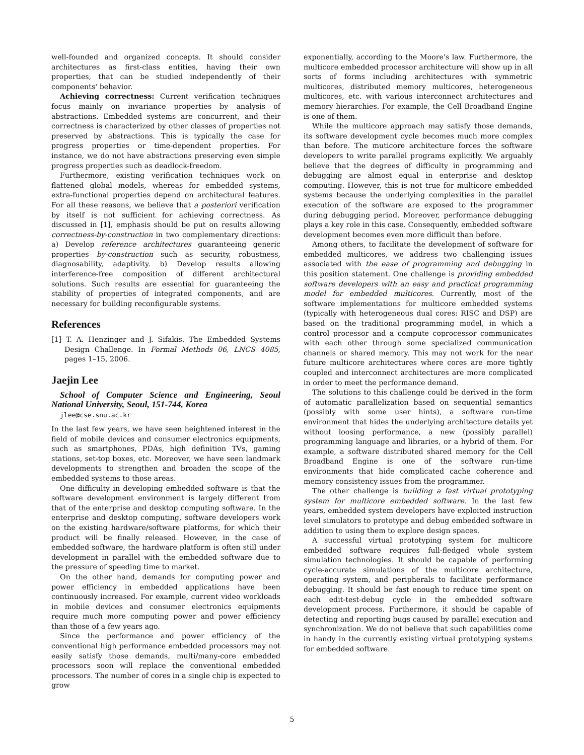well-founded and organized concepts. It should consider architectures as first-class entities, having their own properties, that can be studied independently of their components' behavior.
Achieving correctness: Current verification techniques focus mainly on invariance properties by analysis of abstractions. Embedded systems are concurrent, and their correctness is characterized by other classes of properties not preserved by abstractions. This is typically the case for progress properties or time-dependent properties. For instance, we do not have abstractions preserving even simple progress properties such as deadlock-freedom.
Furthermore, existing verification techniques work on flattened global models, whereas for embedded systems, extra-functional properties depend on architectural features. For all these reasons, we believe that a posteriori verification by itself is not sufficient for achieving correctness. As discussed in [1], emphasis should be put on results allowing correctness-by-construction in two complementary directions: a) Develop reference architectures guaranteeing generic properties by-construction such as security, robustness, diagnosability, adaptivity. b) Develop results allowing interference-free composition of different architectural solutions. Such results are essential for guaranteeing the stability of properties of integrated components, and are necessary for building reconfigurable systems.
References
[1] T. A. Henzinger and J. Sifakis. The Embedded Systems Design Challenge. In Formal Methods 06, LNCS 4085, pages 1–15, 2006.
Jaejin Lee
School of Computer Science and Engineering, Seoul National University, Seoul, 151-744, Korea
jlee@cse.snu.ac.kr
In the last few years, we have seen heightened interest in the field of mobile devices and consumer electronics equipments, such as smartphones, PDAs, high definition TVs, gaming stations, set-top boxes, etc. Moreover, we have seen landmark developments to strengthen and broaden the scope of the embedded systems to those areas.
One difficulty in developing embedded software is that the software development environment is largely different from that of the enterprise and desktop computing software. In the enterprise and desktop computing, software developers work on the existing hardware/software platforms, for which their product will be finally released. However, in the case of embedded software, the hardware platform is often still under development in parallel with the embedded software due to the pressure of speeding time to market.
On the other hand, demands for computing power and power efficiency in embedded applications have been continuously increased. For example, current video workloads in mobile devices and consumer electronics equipments require much more computing power and power efficiency than those of a few years ago.
Since the performance and power efficiency of the conventional high performance embedded processors may not easily satisfy those demands, multi/many-core embedded processors soon will replace the conventional embedded processors. The number of cores in a single chip is expected to grow
exponentially, according to the Moore's law. Furthermore, the multicore embedded processor architecture will show up in all sorts of forms including architectures with symmetric multicores, distributed memory multicores, heterogeneous multicores, etc. with various interconnect architectures and memory hierarchies. For example, the Cell Broadband Engine is one of them.
While the multicore approach may satisfy those demands, its software development cycle becomes much more complex than before. The muticore architecture forces the software developers to write parallel programs explicitly. We arguably believe that the degrees of difficulty in programming and debugging are almost equal in enterprise and desktop computing. However, this is not true for multicore embedded systems because the underlying complexities in the parallel execution of the software are exposed to the programmer during debugging period. Moreover, performance debugging plays a key role in this case. Consequently, embedded software development becomes even more difficult than before.
Among others, to facilitate the development of software for embedded multicores, we address two challenging issues associated with the ease of programming and debugging in this position statement. One challenge is providing embedded software developers with an easy and practical programming model for embedded multicores. Currently, most of the software implementations for multicore embedded systems (typically with heterogeneous dual cores: RISC and DSP) are based on the traditional programming model, in which a control processor and a compute coprocessor communicates with each other through some specialized communication channels or shared memory. This may not work for the near future multicore architectures where cores are more tightly coupled and interconnect architectures are more complicated in order to meet the performance demand.
The solutions to this challenge could be derived in the form of automatic parallelization based on sequential semantics (possibly with some user hints), a software run-time environment that hides the underlying architecture details yet without loosing performance, a new (possibly parallel) programming language and libraries, or a hybrid of them. For example, a software distributed shared memory for the Cell Broadband Engine is one of the software run-time environments that hide complicated cache coherence and memory consistency issues from the programmer.
The other challenge is building a fast virtual prototyping system for multicore embedded software. In the last few years, embedded system developers have exploited instruction level simulators to prototype and debug embedded software in addition to using them to explore design spaces.
A successful virtual prototyping system for multicore embedded software requires full-fledged whole system simulation technologies. It should be capable of performing cycle-accurate simulations of the multicore architecture, operating system, and peripherals to facilitate performance debugging. It should be fast enough to reduce time spent on each edit-test-debug cycle in the embedded software development process. Furthermore, it should be capable of detecting and reporting bugs caused by parallel execution and synchronization. We do not believe that such capabilities come in handy in the currently existing virtual prototyping systems for embedded software.
5